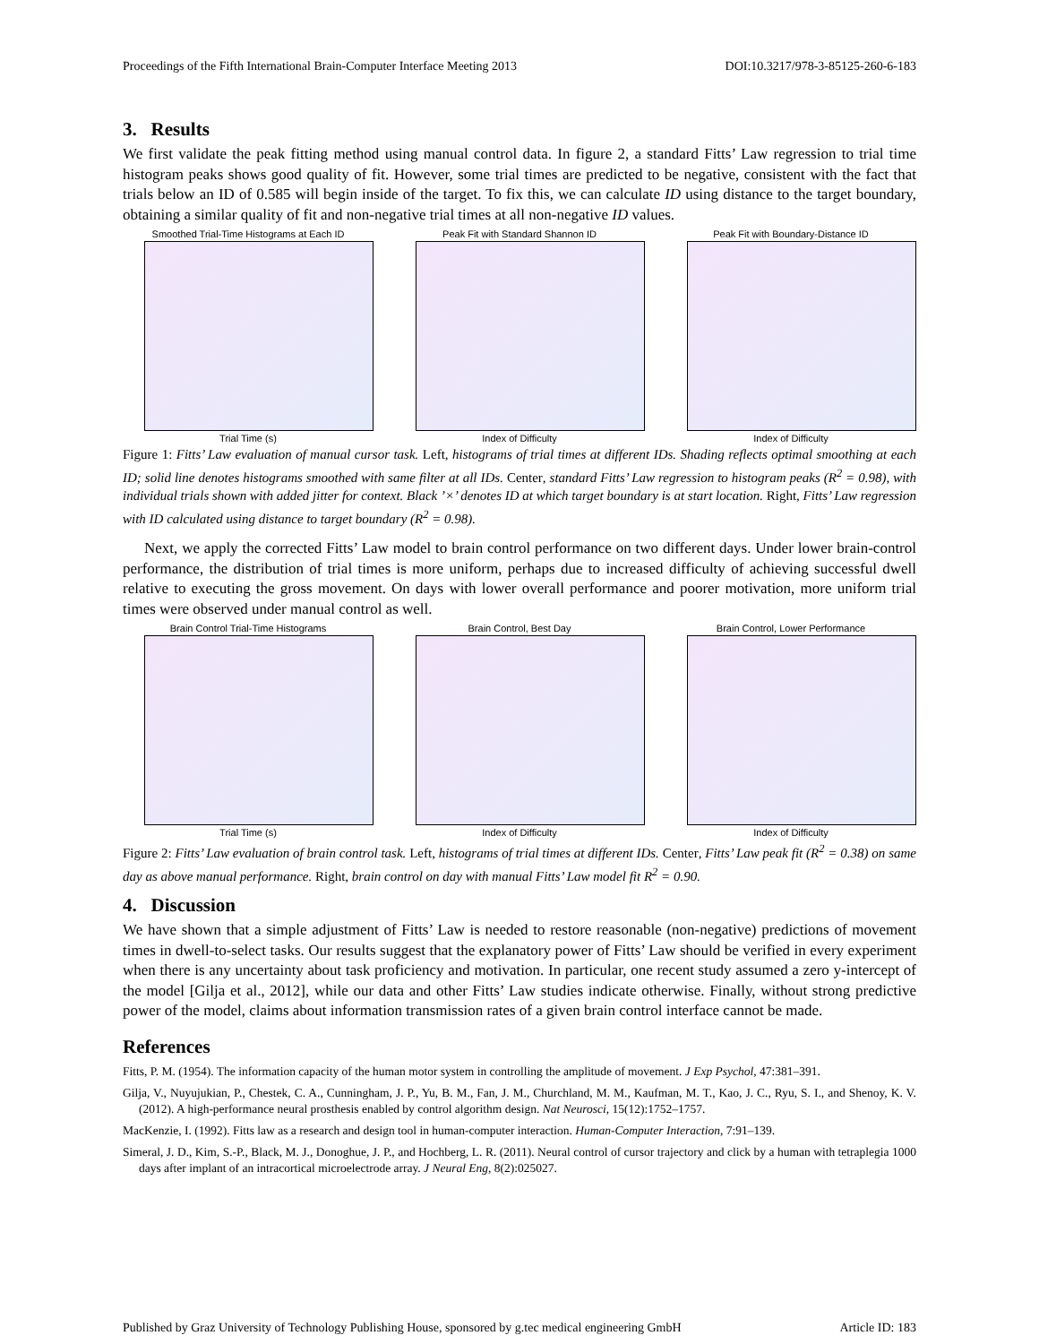Proceedings of the Fifth International Brain-Computer Interface Meeting 2013 DOI:10.3217/978-3-85125-260-6-183
3. Results
We first validate the peak fitting method using manual control data. In figure 2, a standard Fitts’ Law regression to trial time histogram peaks shows good quality of fit. However, some trial times are predicted to be negative, consistent with the fact that trials below an ID of 0.585 will begin inside of the target. To fix this, we can calculate ID using distance to the target boundary, obtaining a similar quality of fit and non-negative trial times at all non-negative ID values.
Smoothed Trial-Time Histograms at Each ID
Trial Time (s)
Peak Fit with Standard Shannon ID
Index of Difficulty
Peak Fit with Boundary-Distance ID
Index of Difficulty
Figure 1: Fitts’ Law evaluation of manual cursor task. Left, histograms of trial times at different IDs. Shading reflects optimal smoothing at each ID; solid line denotes histograms smoothed with same filter at all IDs. Center, standard Fitts’ Law regression to histogram peaks (R<sup>2</sup> = 0.98), with individual trials shown with added jitter for context. Black ’×’ denotes ID at which target boundary is at start location. Right, Fitts’ Law regression with ID calculated using distance to target boundary (R<sup>2</sup> = 0.98).
Next, we apply the corrected Fitts’ Law model to brain control performance on two different days. Under lower brain-control performance, the distribution of trial times is more uniform, perhaps due to increased difficulty of achieving successful dwell relative to executing the gross movement. On days with lower overall performance and poorer motivation, more uniform trial times were observed under manual control as well.
Brain Control Trial-Time Histograms
Trial Time (s)
Brain Control, Best Day
Index of Difficulty
Brain Control, Lower Performance
Index of Difficulty
Figure 2: Fitts’ Law evaluation of brain control task. Left, histograms of trial times at different IDs. Center, Fitts’ Law peak fit (R<sup>2</sup> = 0.38) on same day as above manual performance. Right, brain control on day with manual Fitts’ Law model fit R<sup>2</sup> = 0.90.
4. Discussion
We have shown that a simple adjustment of Fitts’ Law is needed to restore reasonable (non-negative) predictions of movement times in dwell-to-select tasks. Our results suggest that the explanatory power of Fitts’ Law should be verified in every experiment when there is any uncertainty about task proficiency and motivation. In particular, one recent study assumed a zero y-intercept of the model [Gilja et al., 2012], while our data and other Fitts’ Law studies indicate otherwise. Finally, without strong predictive power of the model, claims about information transmission rates of a given brain control interface cannot be made.
References
Fitts, P. M. (1954). The information capacity of the human motor system in controlling the amplitude of movement. J Exp Psychol, 47:381–391.
Gilja, V., Nuyujukian, P., Chestek, C. A., Cunningham, J. P., Yu, B. M., Fan, J. M., Churchland, M. M., Kaufman, M. T., Kao, J. C., Ryu, S. I., and Shenoy, K. V. (2012). A high-performance neural prosthesis enabled by control algorithm design. Nat Neurosci, 15(12):1752–1757.
MacKenzie, I. (1992). Fitts law as a research and design tool in human-computer interaction. Human-Computer Interaction, 7:91–139.
Simeral, J. D., Kim, S.-P., Black, M. J., Donoghue, J. P., and Hochberg, L. R. (2011). Neural control of cursor trajectory and click by a human with tetraplegia 1000 days after implant of an intracortical microelectrode array. J Neural Eng, 8(2):025027.
Published by Graz University of Technology Publishing House, sponsored by g.tec medical engineering GmbH Article ID: 183